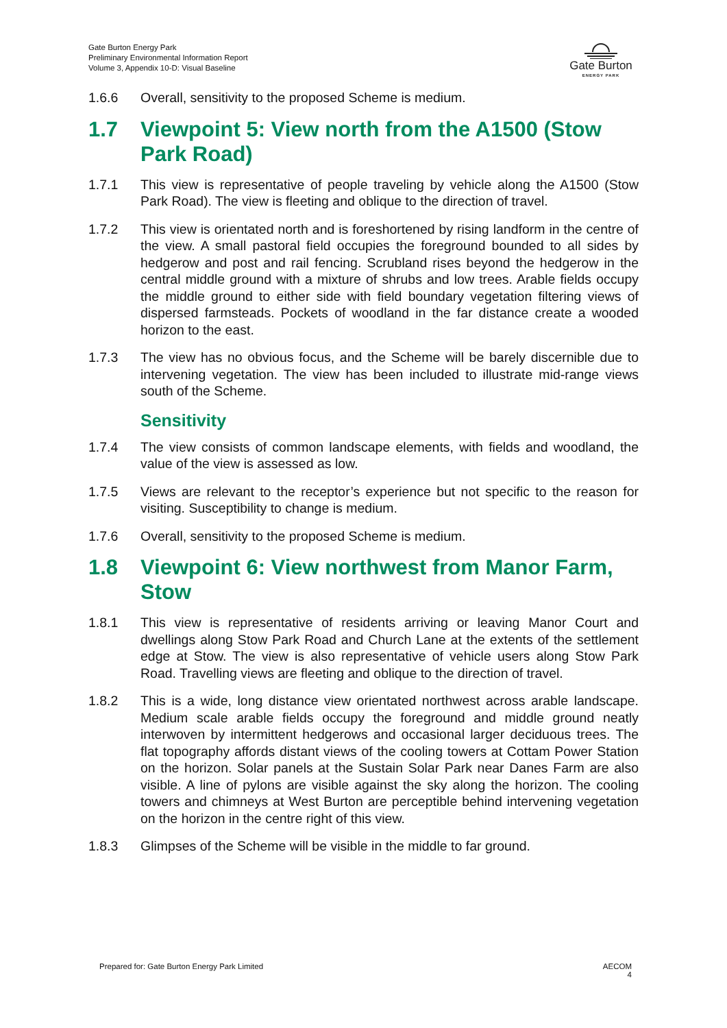Gate Burton Energy Park
Preliminary Environmental Information Report
Volume 3, Appendix 10-D: Visual Baseline
Gate Burton
ENERGY PARK
1.6.6 Overall, sensitivity to the proposed Scheme is medium.
1.7 Viewpoint 5: View north from the A1500 (Stow Park Road)
1.7.1 This view is representative of people traveling by vehicle along the A1500 (Stow Park Road). The view is fleeting and oblique to the direction of travel.
1.7.2 This view is orientated north and is foreshortened by rising landform in the centre of the view. A small pastoral field occupies the foreground bounded to all sides by hedgerow and post and rail fencing. Scrubland rises beyond the hedgerow in the central middle ground with a mixture of shrubs and low trees. Arable fields occupy the middle ground to either side with field boundary vegetation filtering views of dispersed farmsteads. Pockets of woodland in the far distance create a wooded horizon to the east.
1.7.3 The view has no obvious focus, and the Scheme will be barely discernible due to intervening vegetation. The view has been included to illustrate mid-range views south of the Scheme.
Sensitivity
1.7.4 The view consists of common landscape elements, with fields and woodland, the value of the view is assessed as low.
1.7.5 Views are relevant to the receptor’s experience but not specific to the reason for visiting. Susceptibility to change is medium.
1.7.6 Overall, sensitivity to the proposed Scheme is medium.
1.8 Viewpoint 6: View northwest from Manor Farm, Stow
1.8.1 This view is representative of residents arriving or leaving Manor Court and dwellings along Stow Park Road and Church Lane at the extents of the settlement edge at Stow. The view is also representative of vehicle users along Stow Park Road. Travelling views are fleeting and oblique to the direction of travel.
1.8.2 This is a wide, long distance view orientated northwest across arable landscape. Medium scale arable fields occupy the foreground and middle ground neatly interwoven by intermittent hedgerows and occasional larger deciduous trees. The flat topography affords distant views of the cooling towers at Cottam Power Station on the horizon. Solar panels at the Sustain Solar Park near Danes Farm are also visible. A line of pylons are visible against the sky along the horizon. The cooling towers and chimneys at West Burton are perceptible behind intervening vegetation on the horizon in the centre right of this view.
1.8.3 Glimpses of the Scheme will be visible in the middle to far ground.
Prepared for: Gate Burton Energy Park Limited AECOM
4